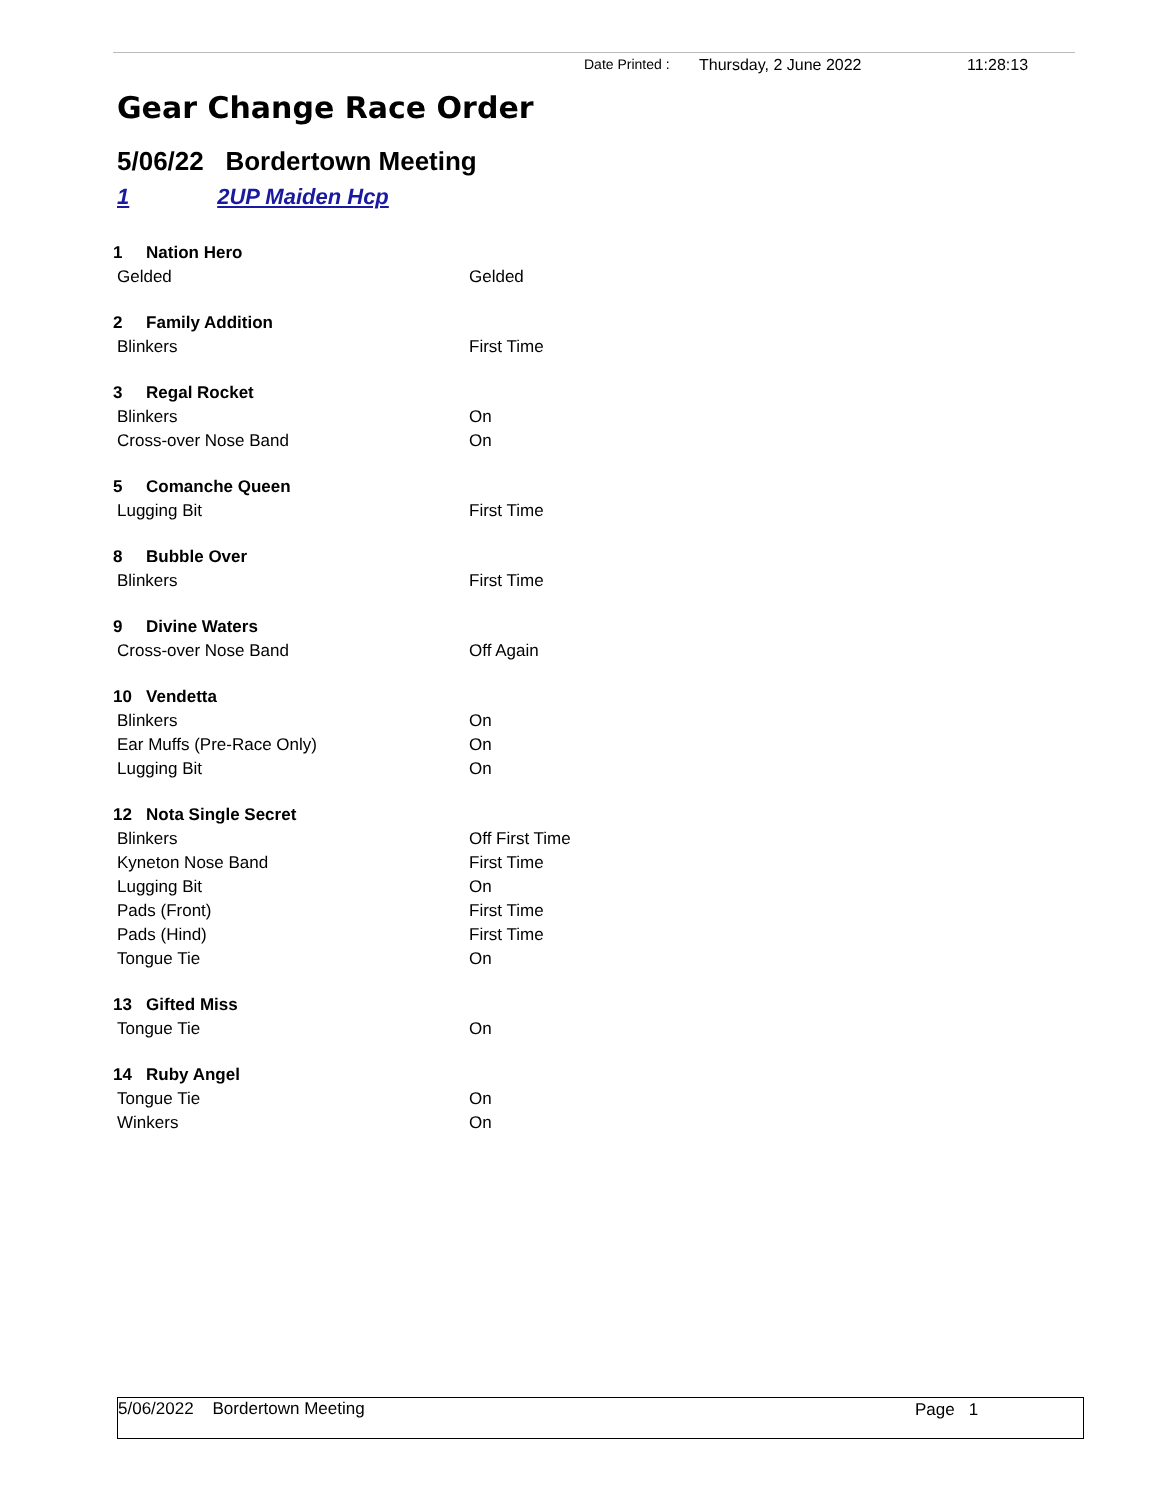Date Printed : Thursday, 2 June 2022 11:28:13
Gear Change Race Order
5/06/22 Bordertown Meeting
1 2UP Maiden Hcp
| 1 Nation Hero | |
| Gelded | Gelded |
| 2 Family Addition | |
| Blinkers | First Time |
| 3 Regal Rocket | |
| Blinkers | On |
| Cross-over Nose Band | On |
| 5 Comanche Queen | |
| Lugging Bit | First Time |
| 8 Bubble Over | |
| Blinkers | First Time |
| 9 Divine Waters | |
| Cross-over Nose Band | Off Again |
| 10 Vendetta | |
| Blinkers | On |
| Ear Muffs (Pre-Race Only) | On |
| Lugging Bit | On |
| 12 Nota Single Secret | |
| Blinkers | Off First Time |
| Kyneton Nose Band | First Time |
| Lugging Bit | On |
| Pads (Front) | First Time |
| Pads (Hind) | First Time |
| Tongue Tie | On |
| 13 Gifted Miss | |
| Tongue Tie | On |
| 14 Ruby Angel | |
| Tongue Tie | On |
| Winkers | On |
5/06/2022 Bordertown Meeting Page 1